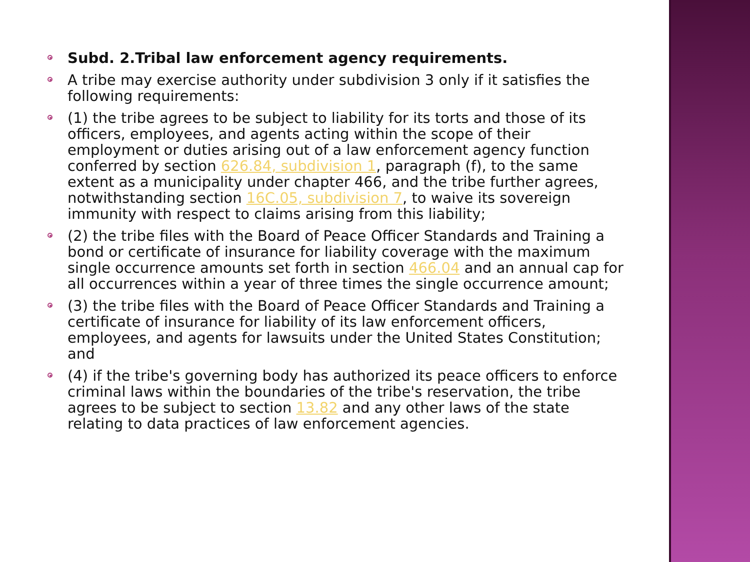Subd. 2.Tribal law enforcement agency requirements.
A tribe may exercise authority under subdivision 3 only if it satisfies the following requirements:
(1) the tribe agrees to be subject to liability for its torts and those of its officers, employees, and agents acting within the scope of their employment or duties arising out of a law enforcement agency function conferred by section 626.84, subdivision 1, paragraph (f), to the same extent as a municipality under chapter 466, and the tribe further agrees, notwithstanding section 16C.05, subdivision 7, to waive its sovereign immunity with respect to claims arising from this liability;
(2) the tribe files with the Board of Peace Officer Standards and Training a bond or certificate of insurance for liability coverage with the maximum single occurrence amounts set forth in section 466.04 and an annual cap for all occurrences within a year of three times the single occurrence amount;
(3) the tribe files with the Board of Peace Officer Standards and Training a certificate of insurance for liability of its law enforcement officers, employees, and agents for lawsuits under the United States Constitution; and
(4) if the tribe's governing body has authorized its peace officers to enforce criminal laws within the boundaries of the tribe's reservation, the tribe agrees to be subject to section 13.82 and any other laws of the state relating to data practices of law enforcement agencies.